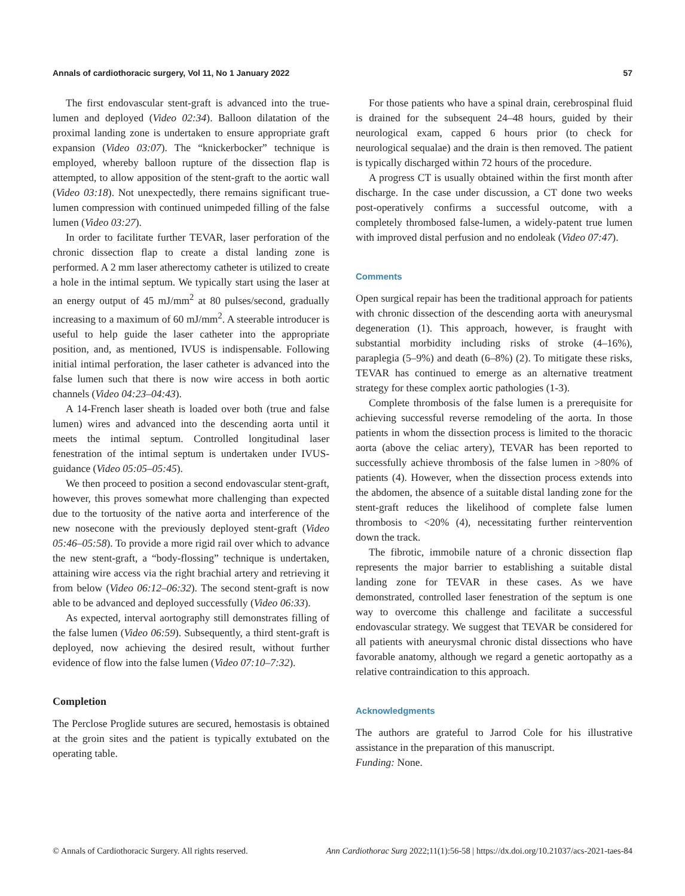Annals of cardiothoracic surgery, Vol 11, No 1 January 2022 57
The first endovascular stent-graft is advanced into the true-lumen and deployed (Video 02:34). Balloon dilatation of the proximal landing zone is undertaken to ensure appropriate graft expansion (Video 03:07). The “knickerbocker” technique is employed, whereby balloon rupture of the dissection flap is attempted, to allow apposition of the stent-graft to the aortic wall (Video 03:18). Not unexpectedly, there remains significant true-lumen compression with continued unimpeded filling of the false lumen (Video 03:27).
In order to facilitate further TEVAR, laser perforation of the chronic dissection flap to create a distal landing zone is performed. A 2 mm laser atherectomy catheter is utilized to create a hole in the intimal septum. We typically start using the laser at an energy output of 45 mJ/mm<sup>2</sup> at 80 pulses/second, gradually increasing to a maximum of 60 mJ/mm<sup>2</sup>. A steerable introducer is useful to help guide the laser catheter into the appropriate position, and, as mentioned, IVUS is indispensable. Following initial intimal perforation, the laser catheter is advanced into the false lumen such that there is now wire access in both aortic channels (Video 04:23–04:43).
A 14-French laser sheath is loaded over both (true and false lumen) wires and advanced into the descending aorta until it meets the intimal septum. Controlled longitudinal laser fenestration of the intimal septum is undertaken under IVUS-guidance (Video 05:05–05:45).
We then proceed to position a second endovascular stent-graft, however, this proves somewhat more challenging than expected due to the tortuosity of the native aorta and interference of the new nosecone with the previously deployed stent-graft (Video 05:46–05:58). To provide a more rigid rail over which to advance the new stent-graft, a “body-flossing” technique is undertaken, attaining wire access via the right brachial artery and retrieving it from below (Video 06:12–06:32). The second stent-graft is now able to be advanced and deployed successfully (Video 06:33).
As expected, interval aortography still demonstrates filling of the false lumen (Video 06:59). Subsequently, a third stent-graft is deployed, now achieving the desired result, without further evidence of flow into the false lumen (Video 07:10–7:32).
Completion
The Perclose Proglide sutures are secured, hemostasis is obtained at the groin sites and the patient is typically extubated on the operating table.
For those patients who have a spinal drain, cerebrospinal fluid is drained for the subsequent 24–48 hours, guided by their neurological exam, capped 6 hours prior (to check for neurological sequalae) and the drain is then removed. The patient is typically discharged within 72 hours of the procedure.
A progress CT is usually obtained within the first month after discharge. In the case under discussion, a CT done two weeks post-operatively confirms a successful outcome, with a completely thrombosed false-lumen, a widely-patent true lumen with improved distal perfusion and no endoleak (Video 07:47).
Comments
Open surgical repair has been the traditional approach for patients with chronic dissection of the descending aorta with aneurysmal degeneration (1). This approach, however, is fraught with substantial morbidity including risks of stroke (4–16%), paraplegia (5–9%) and death (6–8%) (2). To mitigate these risks, TEVAR has continued to emerge as an alternative treatment strategy for these complex aortic pathologies (1-3).
Complete thrombosis of the false lumen is a prerequisite for achieving successful reverse remodeling of the aorta. In those patients in whom the dissection process is limited to the thoracic aorta (above the celiac artery), TEVAR has been reported to successfully achieve thrombosis of the false lumen in >80% of patients (4). However, when the dissection process extends into the abdomen, the absence of a suitable distal landing zone for the stent-graft reduces the likelihood of complete false lumen thrombosis to <20% (4), necessitating further reintervention down the track.
The fibrotic, immobile nature of a chronic dissection flap represents the major barrier to establishing a suitable distal landing zone for TEVAR in these cases. As we have demonstrated, controlled laser fenestration of the septum is one way to overcome this challenge and facilitate a successful endovascular strategy. We suggest that TEVAR be considered for all patients with aneurysmal chronic distal dissections who have favorable anatomy, although we regard a genetic aortopathy as a relative contraindication to this approach.
Acknowledgments
The authors are grateful to Jarrod Cole for his illustrative assistance in the preparation of this manuscript.
Funding: None.
© Annals of Cardiothoracic Surgery. All rights reserved. Ann Cardiothorac Surg 2022;11(1):56-58 | https://dx.doi.org/10.21037/acs-2021-taes-84